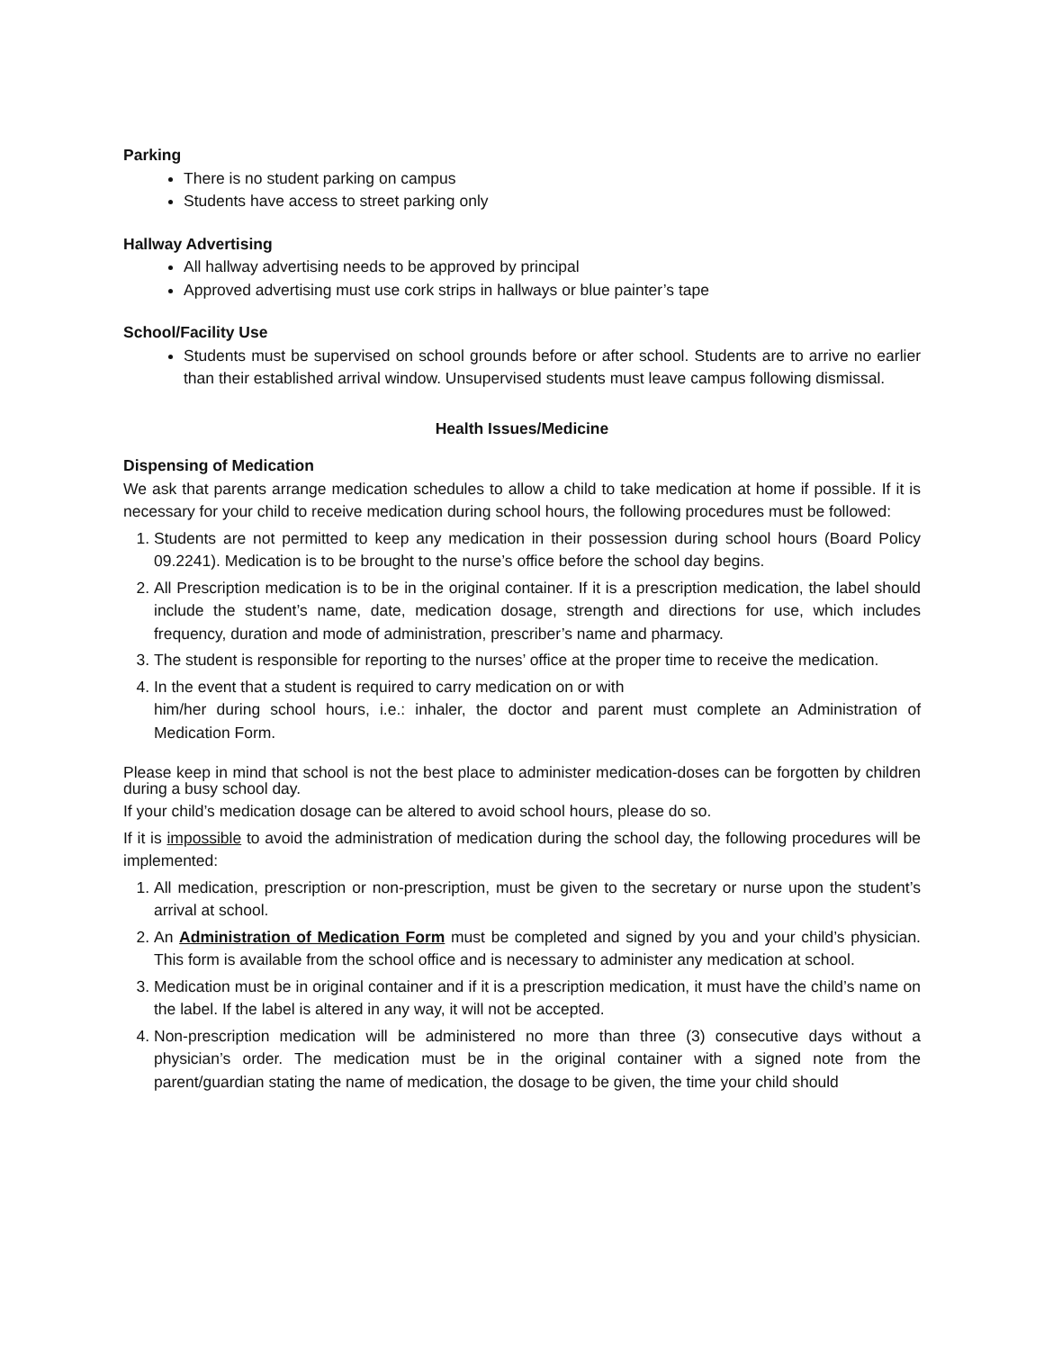Parking
There is no student parking on campus
Students have access to street parking only
Hallway Advertising
All hallway advertising needs to be approved by principal
Approved advertising must use cork strips in hallways or blue painter’s tape
School/Facility Use
Students must be supervised on school grounds before or after school. Students are to arrive no earlier than their established arrival window. Unsupervised students must leave campus following dismissal.
Health Issues/Medicine
Dispensing of Medication
We ask that parents arrange medication schedules to allow a child to take medication at home if possible. If it is necessary for your child to receive medication during school hours, the following procedures must be followed:
1. Students are not permitted to keep any medication in their possession during school hours (Board Policy 09.2241). Medication is to be brought to the nurse’s office before the school day begins.
2. All Prescription medication is to be in the original container. If it is a prescription medication, the label should include the student’s name, date, medication dosage, strength and directions for use, which includes frequency, duration and mode of administration, prescriber’s name and pharmacy.
3. The student is responsible for reporting to the nurses’ office at the proper time to receive the medication.
4. In the event that a student is required to carry medication on or with
him/her during school hours, i.e.: inhaler, the doctor and parent must complete an Administration of Medication Form.
Please keep in mind that school is not the best place to administer medication-doses can be forgotten by children during a busy school day.
If your child’s medication dosage can be altered to avoid school hours, please do so.
If it is impossible to avoid the administration of medication during the school day, the following procedures will be implemented:
1. All medication, prescription or non-prescription, must be given to the secretary or nurse upon the student’s arrival at school.
2. An Administration of Medication Form must be completed and signed by you and your child’s physician. This form is available from the school office and is necessary to administer any medication at school.
3. Medication must be in original container and if it is a prescription medication, it must have the child’s name on the label. If the label is altered in any way, it will not be accepted.
4. Non-prescription medication will be administered no more than three (3) consecutive days without a physician’s order. The medication must be in the original container with a signed note from the parent/guardian stating the name of medication, the dosage to be given, the time your child should